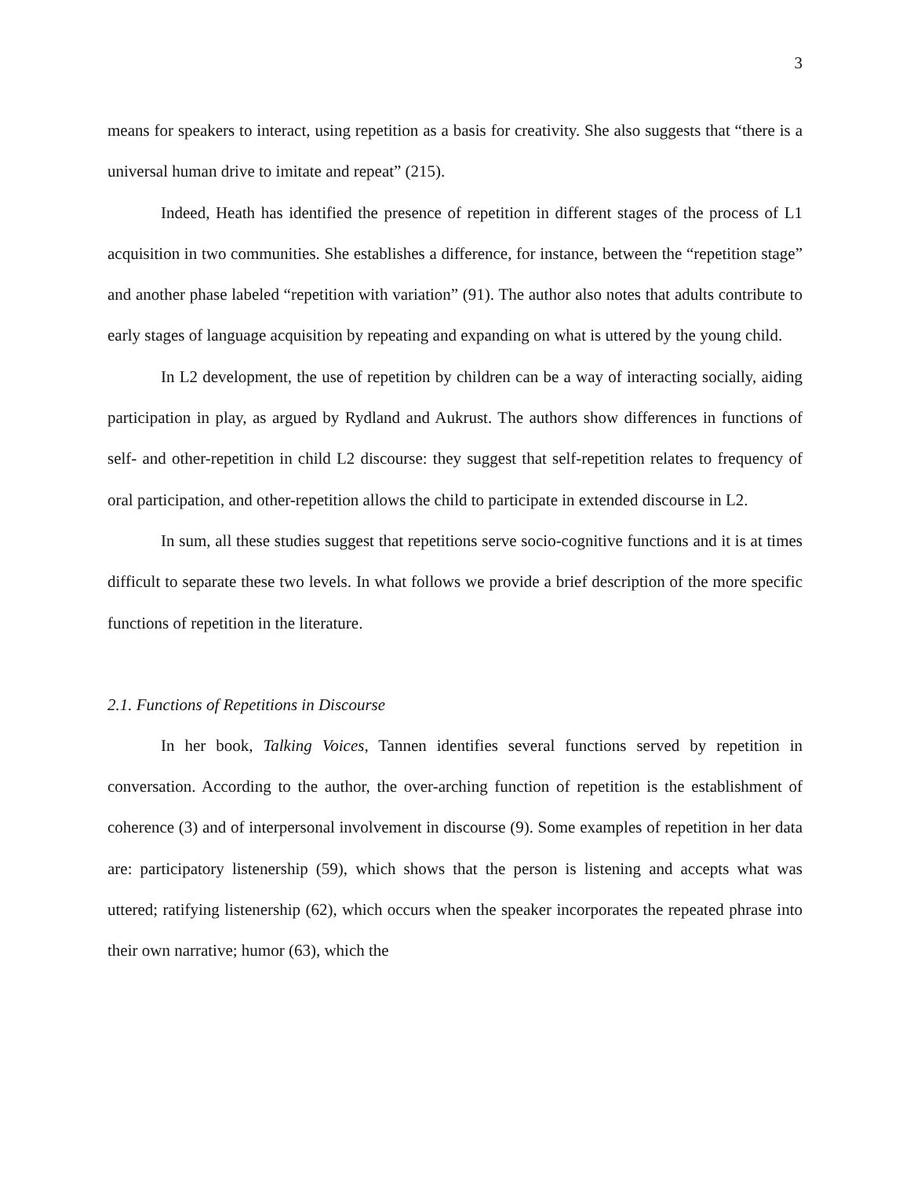3
means for speakers to interact, using repetition as a basis for creativity. She also suggests that “there is a universal human drive to imitate and repeat” (215).
Indeed, Heath has identified the presence of repetition in different stages of the process of L1 acquisition in two communities. She establishes a difference, for instance, between the “repetition stage” and another phase labeled “repetition with variation” (91). The author also notes that adults contribute to early stages of language acquisition by repeating and expanding on what is uttered by the young child.
In L2 development, the use of repetition by children can be a way of interacting socially, aiding participation in play, as argued by Rydland and Aukrust. The authors show differences in functions of self- and other-repetition in child L2 discourse: they suggest that self-repetition relates to frequency of oral participation, and other-repetition allows the child to participate in extended discourse in L2.
In sum, all these studies suggest that repetitions serve socio-cognitive functions and it is at times difficult to separate these two levels. In what follows we provide a brief description of the more specific functions of repetition in the literature.
2.1. Functions of Repetitions in Discourse
In her book, Talking Voices, Tannen identifies several functions served by repetition in conversation. According to the author, the over-arching function of repetition is the establishment of coherence (3) and of interpersonal involvement in discourse (9). Some examples of repetition in her data are: participatory listenership (59), which shows that the person is listening and accepts what was uttered; ratifying listenership (62), which occurs when the speaker incorporates the repeated phrase into their own narrative; humor (63), which the